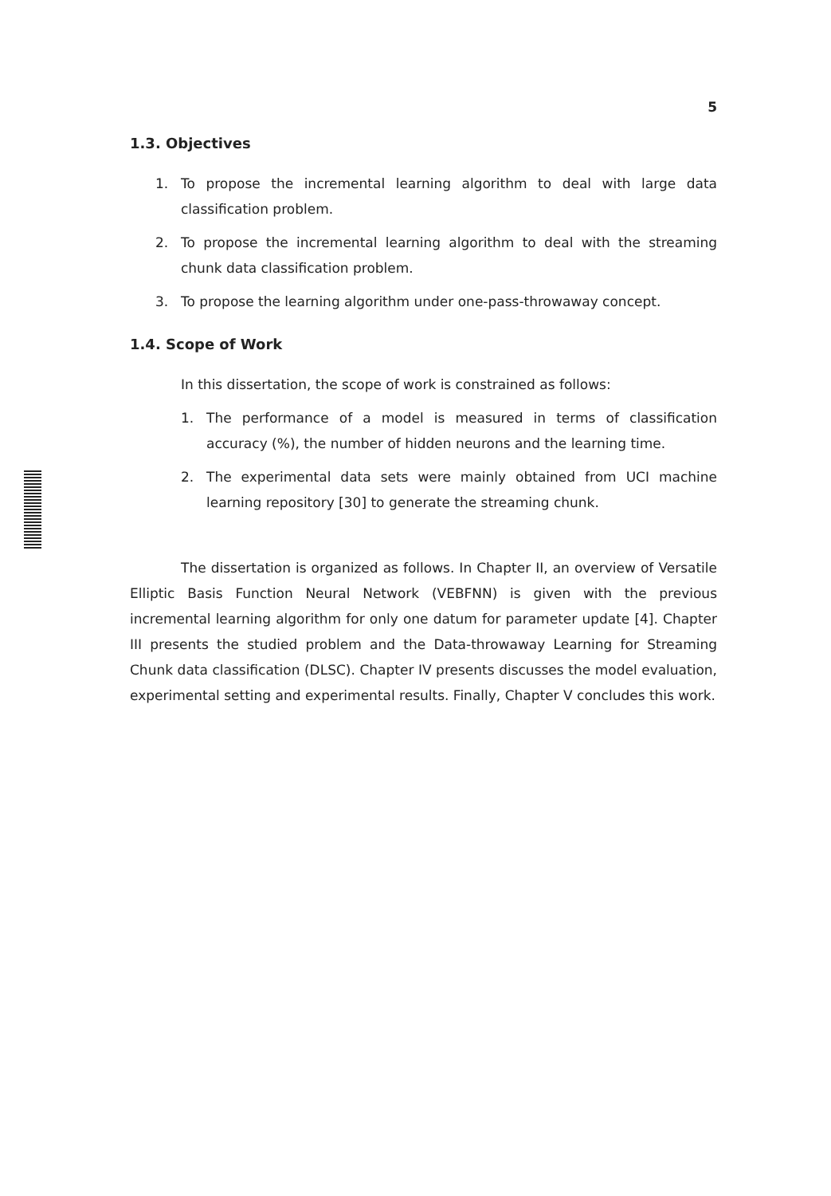5
1.3. Objectives
1. To propose the incremental learning algorithm to deal with large data classification problem.
2. To propose the incremental learning algorithm to deal with the streaming chunk data classification problem.
3. To propose the learning algorithm under one-pass-throwaway concept.
1.4. Scope of Work
In this dissertation, the scope of work is constrained as follows:
1. The performance of a model is measured in terms of classification accuracy (%), the number of hidden neurons and the learning time.
2. The experimental data sets were mainly obtained from UCI machine learning repository [30] to generate the streaming chunk.
The dissertation is organized as follows. In Chapter II, an overview of Versatile Elliptic Basis Function Neural Network (VEBFNN) is given with the previous incremental learning algorithm for only one datum for parameter update [4]. Chapter III presents the studied problem and the Data-throwaway Learning for Streaming Chunk data classification (DLSC). Chapter IV presents discusses the model evaluation, experimental setting and experimental results. Finally, Chapter V concludes this work.